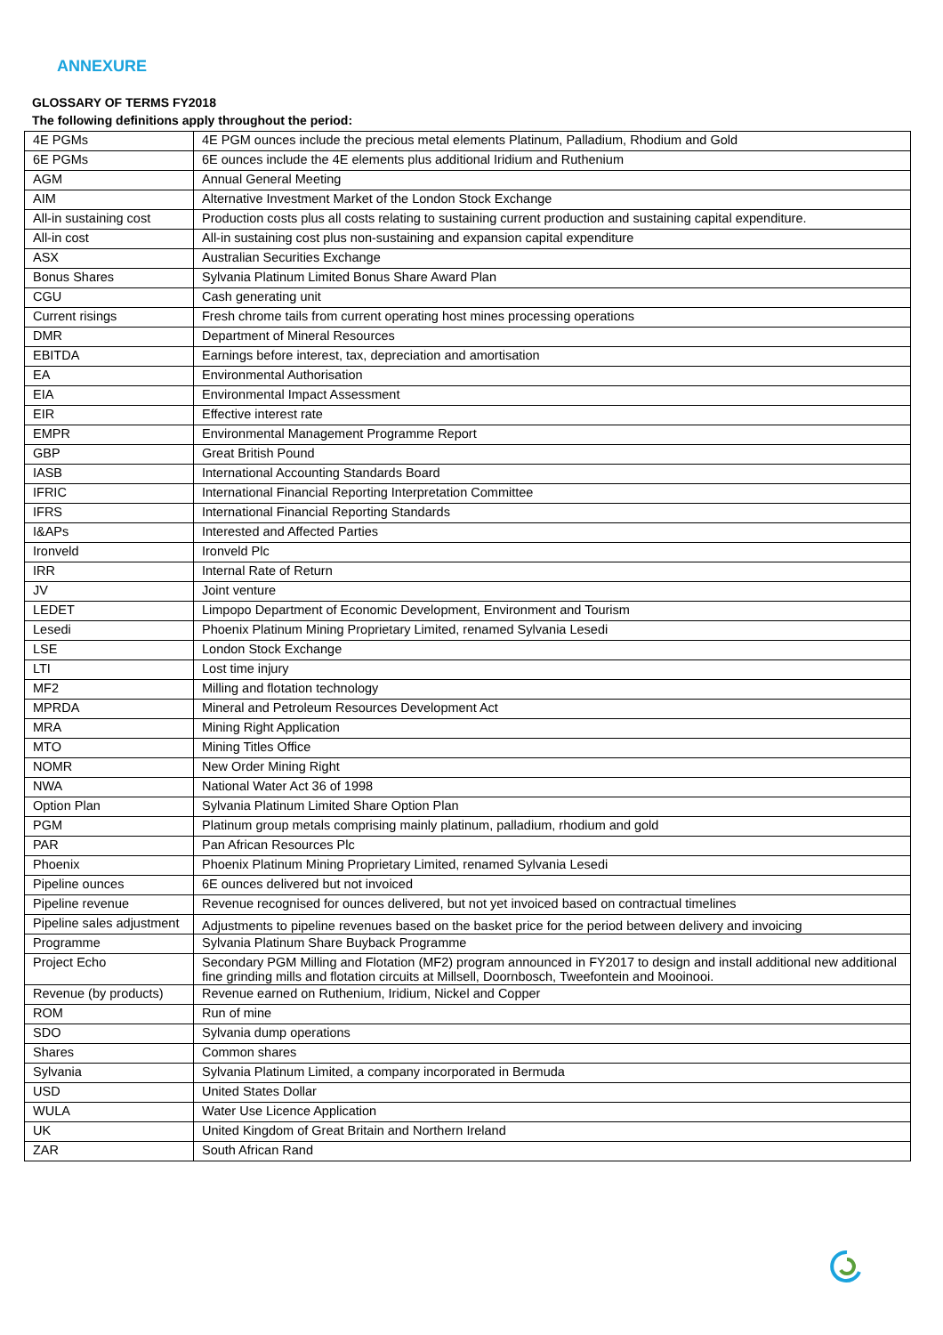ANNEXURE
GLOSSARY OF TERMS FY2018
The following definitions apply throughout the period:
| 4E PGMs | 4E PGM ounces include the precious metal elements Platinum, Palladium, Rhodium and Gold |
| 6E PGMs | 6E ounces include the 4E elements plus additional Iridium and Ruthenium |
| AGM | Annual General Meeting |
| AIM | Alternative Investment Market of the London Stock Exchange |
| All-in sustaining cost | Production costs plus all costs relating to sustaining current production and sustaining capital expenditure. |
| All-in cost | All-in sustaining cost plus non-sustaining and expansion capital expenditure |
| ASX | Australian Securities Exchange |
| Bonus Shares | Sylvania Platinum Limited Bonus Share Award Plan |
| CGU | Cash generating unit |
| Current risings | Fresh chrome tails from current operating host mines processing operations |
| DMR | Department of Mineral Resources |
| EBITDA | Earnings before interest, tax, depreciation and amortisation |
| EA | Environmental Authorisation |
| EIA | Environmental Impact Assessment |
| EIR | Effective interest rate |
| EMPR | Environmental Management Programme Report |
| GBP | Great British Pound |
| IASB | International Accounting Standards Board |
| IFRIC | International Financial Reporting Interpretation Committee |
| IFRS | International Financial Reporting Standards |
| I&APs | Interested and Affected Parties |
| Ironveld | Ironveld Plc |
| IRR | Internal Rate of Return |
| JV | Joint venture |
| LEDET | Limpopo Department of Economic Development, Environment and Tourism |
| Lesedi | Phoenix Platinum Mining Proprietary Limited, renamed Sylvania Lesedi |
| LSE | London Stock Exchange |
| LTI | Lost time injury |
| MF2 | Milling and flotation technology |
| MPRDA | Mineral and Petroleum Resources Development Act |
| MRA | Mining Right Application |
| MTO | Mining Titles Office |
| NOMR | New Order Mining Right |
| NWA | National Water Act 36 of 1998 |
| Option Plan | Sylvania Platinum Limited Share Option Plan |
| PGM | Platinum group metals comprising mainly platinum, palladium, rhodium and gold |
| PAR | Pan African Resources Plc |
| Phoenix | Phoenix Platinum Mining Proprietary Limited, renamed Sylvania Lesedi |
| Pipeline ounces | 6E ounces delivered but not invoiced |
| Pipeline revenue | Revenue recognised for ounces delivered, but not yet invoiced based on contractual timelines |
| Pipeline sales adjustment | Adjustments to pipeline revenues based on the basket price for the period between delivery and invoicing |
| Programme | Sylvania Platinum Share Buyback Programme |
| Project Echo | Secondary PGM Milling and Flotation (MF2) program announced in FY2017 to design and install additional new additional fine grinding mills and flotation circuits at Millsell, Doornbosch, Tweefontein and Mooinooi. |
| Revenue (by products) | Revenue earned on Ruthenium, Iridium, Nickel and Copper |
| ROM | Run of mine |
| SDO | Sylvania dump operations |
| Shares | Common shares |
| Sylvania | Sylvania Platinum Limited, a company incorporated in Bermuda |
| USD | United States Dollar |
| WULA | Water Use Licence Application |
| UK | United Kingdom of Great Britain and Northern Ireland |
| ZAR | South African Rand |